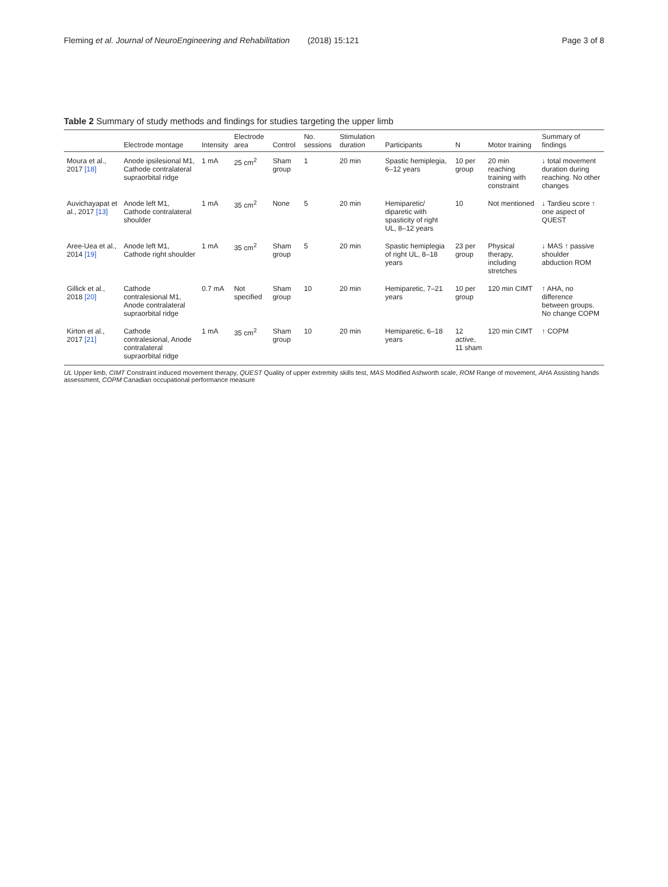Fleming et al. Journal of NeuroEngineering and Rehabilitation (2018) 15:121 Page 3 of 8
Table 2 Summary of study methods and findings for studies targeting the upper limb
| | Electrode montage | Intensity | Electrode area | Control | No. sessions | Stimulation duration | Participants | N | Motor training | Summary of findings |
| --- | --- | --- | --- | --- | --- | --- | --- | --- | --- | --- |
| Moura et al., 2017 [18] | Anode ipsilesional M1, Cathode contralateral supraorbital ridge | 1 mA | 25 cm<sup>2</sup> | Sham group | 1 | 20 min | Spastic hemiplegia, 6–12 years | 10 per group | 20 min reaching training with constraint | ↓ total movement duration during reaching. No other changes |
| Auvichayapat et al., 2017 [13] | Anode left M1, Cathode contralateral shoulder | 1 mA | 35 cm<sup>2</sup> | None | 5 | 20 min | Hemiparetic/ diparetic with spasticity of right UL, 8–12 years | 10 | Not mentioned | ↓ Tardieu score ↑ one aspect of QUEST |
| Aree-Uea et al., 2014 [19] | Anode left M1, Cathode right shoulder | 1 mA | 35 cm<sup>2</sup> | Sham group | 5 | 20 min | Spastic hemiplegia of right UL, 8–18 years | 23 per group | Physical therapy, including stretches | ↓ MAS ↑ passive shoulder abduction ROM |
| Gillick et al., 2018 [20] | Cathode contralesional M1, Anode contralateral supraorbital ridge | 0.7 mA | Not specified | Sham group | 10 | 20 min | Hemiparetic, 7–21 years | 10 per group | 120 min CIMT | ↑ AHA, no difference between groups. No change COPM |
| Kirton et al., 2017 [21] | Cathode contralesional, Anode contralateral supraorbital ridge | 1 mA | 35 cm<sup>2</sup> | Sham group | 10 | 20 min | Hemiparetic, 6–18 years | 12 active, 11 sham | 120 min CIMT | ↑ COPM |
UL Upper limb, CIMT Constraint induced movement therapy, QUEST Quality of upper extremity skills test, MAS Modified Ashworth scale, ROM Range of movement, AHA Assisting hands assessment, COPM Canadian occupational performance measure